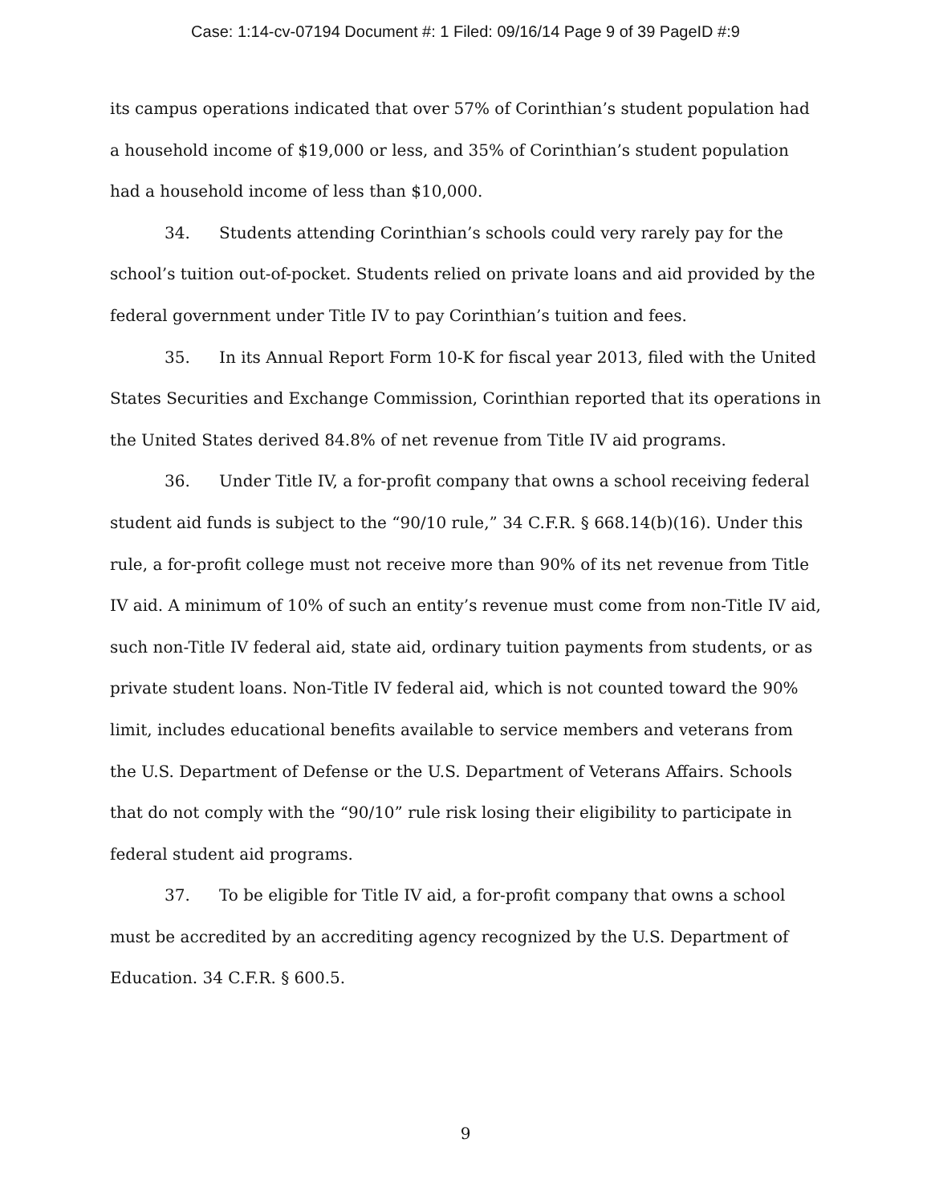Case: 1:14-cv-07194 Document #: 1 Filed: 09/16/14 Page 9 of 39 PageID #:9
its campus operations indicated that over 57% of Corinthian’s student population had a household income of $19,000 or less, and 35% of Corinthian’s student population had a household income of less than $10,000.
34. Students attending Corinthian’s schools could very rarely pay for the school’s tuition out-of-pocket. Students relied on private loans and aid provided by the federal government under Title IV to pay Corinthian’s tuition and fees.
35. In its Annual Report Form 10-K for fiscal year 2013, filed with the United States Securities and Exchange Commission, Corinthian reported that its operations in the United States derived 84.8% of net revenue from Title IV aid programs.
36. Under Title IV, a for-profit company that owns a school receiving federal student aid funds is subject to the “90/10 rule,” 34 C.F.R. § 668.14(b)(16). Under this rule, a for-profit college must not receive more than 90% of its net revenue from Title IV aid. A minimum of 10% of such an entity’s revenue must come from non-Title IV aid, such non-Title IV federal aid, state aid, ordinary tuition payments from students, or as private student loans. Non-Title IV federal aid, which is not counted toward the 90% limit, includes educational benefits available to service members and veterans from the U.S. Department of Defense or the U.S. Department of Veterans Affairs. Schools that do not comply with the “90/10” rule risk losing their eligibility to participate in federal student aid programs.
37. To be eligible for Title IV aid, a for-profit company that owns a school must be accredited by an accrediting agency recognized by the U.S. Department of Education. 34 C.F.R. § 600.5.
9